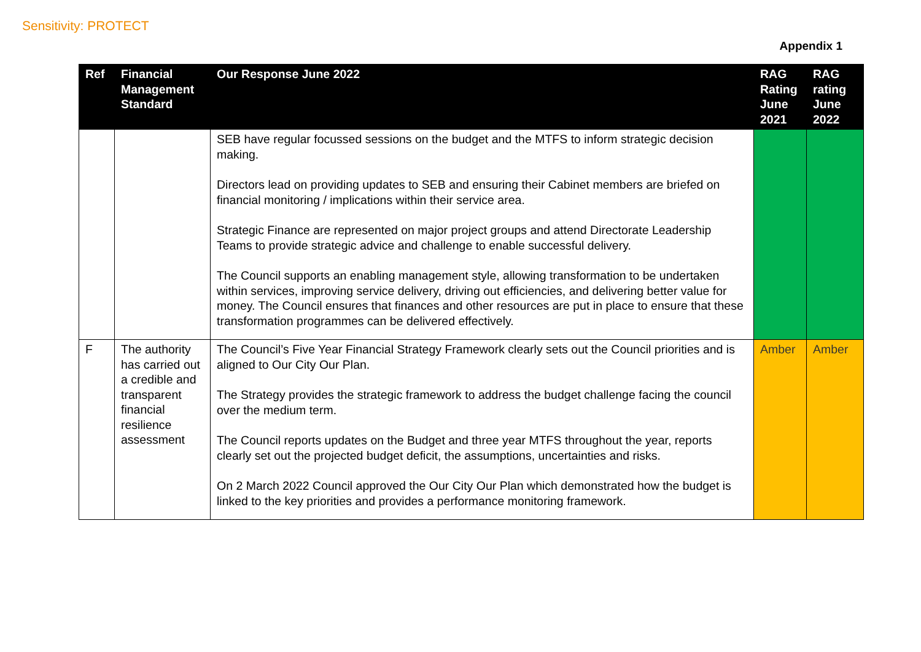Sensitivity: PROTECT
Appendix 1
| Ref | Financial Management Standard | Our Response June 2022 | RAG Rating June 2021 | RAG rating June 2022 |
| --- | --- | --- | --- | --- |
| | | SEB have regular focussed sessions on the budget and the MTFS to inform strategic decision making. Directors lead on providing updates to SEB and ensuring their Cabinet members are briefed on financial monitoring / implications within their service area. Strategic Finance are represented on major project groups and attend Directorate Leadership Teams to provide strategic advice and challenge to enable successful delivery. The Council supports an enabling management style, allowing transformation to be undertaken within services, improving service delivery, driving out efficiencies, and delivering better value for money. The Council ensures that finances and other resources are put in place to ensure that these transformation programmes can be delivered effectively. | | |
| F | The authority has carried out a credible and transparent financial resilience assessment | The Council’s Five Year Financial Strategy Framework clearly sets out the Council priorities and is aligned to Our City Our Plan. The Strategy provides the strategic framework to address the budget challenge facing the council over the medium term. The Council reports updates on the Budget and three year MTFS throughout the year, reports clearly set out the projected budget deficit, the assumptions, uncertainties and risks. On 2 March 2022 Council approved the Our City Our Plan which demonstrated how the budget is linked to the key priorities and provides a performance monitoring framework. | Amber | Amber |